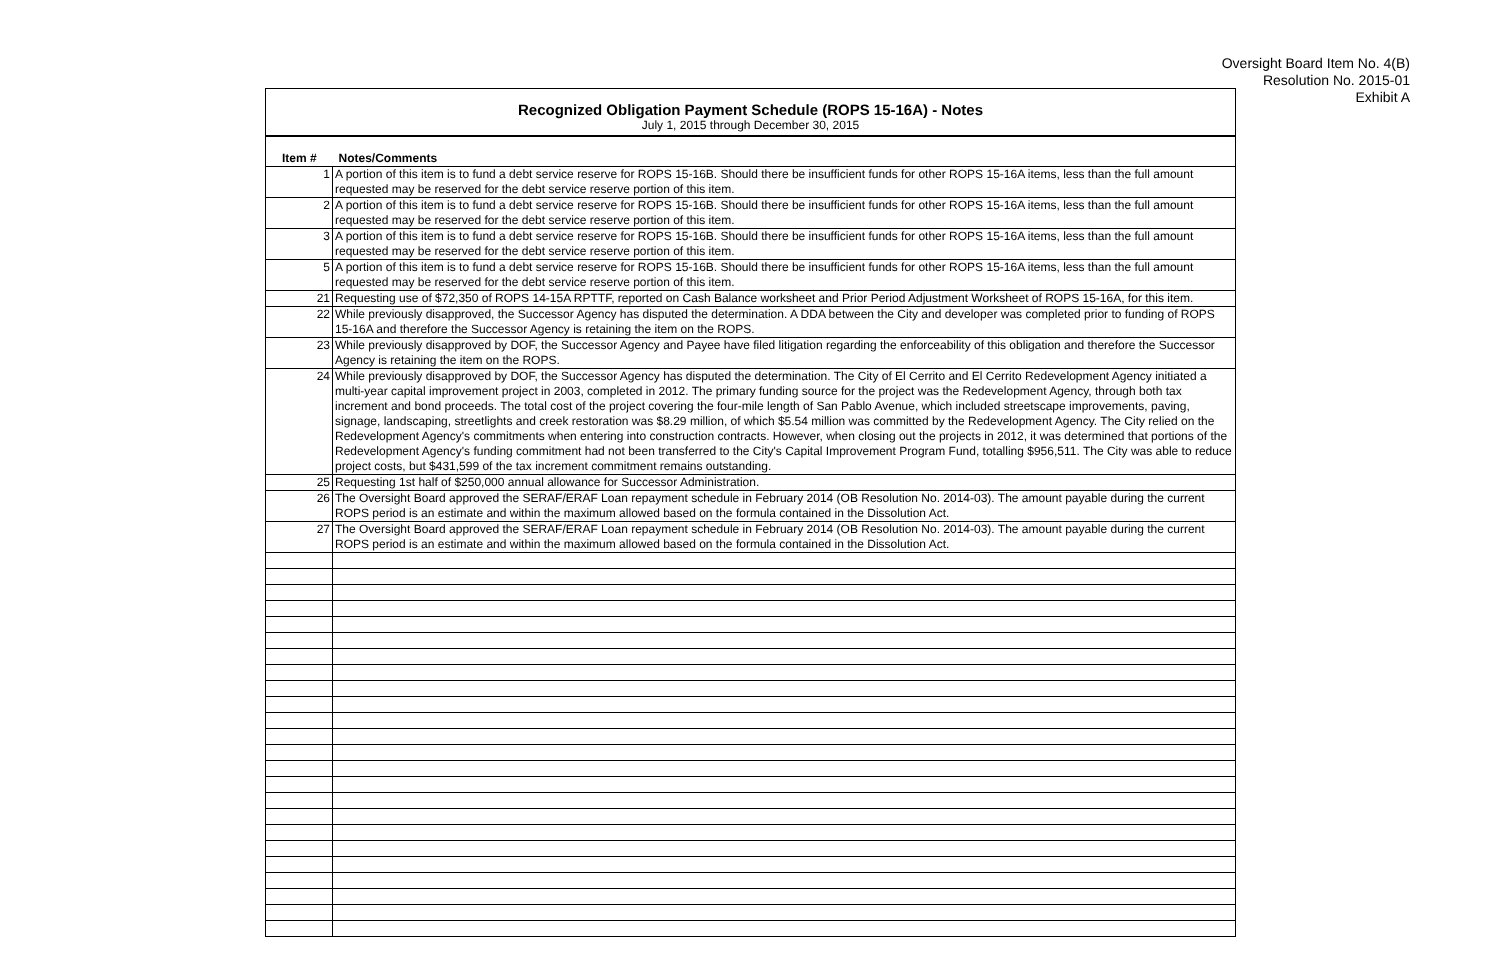Oversight Board Item No. 4(B)
Resolution No. 2015-01
Exhibit A
Recognized Obligation Payment Schedule (ROPS 15-16A) - Notes
July 1, 2015 through December 30, 2015
| Item # | Notes/Comments |
| --- | --- |
| 1 | A portion of this item is to fund a debt service reserve for ROPS 15-16B. Should there be insufficient funds for other ROPS 15-16A items, less than the full amount requested may be reserved for the debt service reserve portion of this item. |
| 2 | A portion of this item is to fund a debt service reserve for ROPS 15-16B. Should there be insufficient funds for other ROPS 15-16A items, less than the full amount requested may be reserved for the debt service reserve portion of this item. |
| 3 | A portion of this item is to fund a debt service reserve for ROPS 15-16B. Should there be insufficient funds for other ROPS 15-16A items, less than the full amount requested may be reserved for the debt service reserve portion of this item. |
| 5 | A portion of this item is to fund a debt service reserve for ROPS 15-16B. Should there be insufficient funds for other ROPS 15-16A items, less than the full amount requested may be reserved for the debt service reserve portion of this item. |
| 21 | Requesting use of $72,350 of ROPS 14-15A RPTTF, reported on Cash Balance worksheet and Prior Period Adjustment Worksheet of ROPS 15-16A, for this item. |
| 22 | While previously disapproved, the Successor Agency has disputed the determination. A DDA between the City and developer was completed prior to funding of ROPS 15-16A and therefore the Successor Agency is retaining the item on the ROPS. |
| 23 | While previously disapproved by DOF, the Successor Agency and Payee have filed litigation regarding the enforceability of this obligation and therefore the Successor Agency is retaining the item on the ROPS. |
| 24 | While previously disapproved by DOF, the Successor Agency has disputed the determination. The City of El Cerrito and El Cerrito Redevelopment Agency initiated a multi-year capital improvement project in 2003, completed in 2012. The primary funding source for the project was the Redevelopment Agency, through both tax increment and bond proceeds. The total cost of the project covering the four-mile length of San Pablo Avenue, which included streetscape improvements, paving, signage, landscaping, streetlights and creek restoration was $8.29 million, of which $5.54 million was committed by the Redevelopment Agency. The City relied on the Redevelopment Agency's commitments when entering into construction contracts. However, when closing out the projects in 2012, it was determined that portions of the Redevelopment Agency's funding commitment had not been transferred to the City's Capital Improvement Program Fund, totalling $956,511. The City was able to reduce project costs, but $431,599 of the tax increment commitment remains outstanding. |
| 25 | Requesting 1st half of $250,000 annual allowance for Successor Administration. |
| 26 | The Oversight Board approved the SERAF/ERAF Loan repayment schedule in February 2014 (OB Resolution No. 2014-03). The amount payable during the current ROPS period is an estimate and within the maximum allowed based on the formula contained in the Dissolution Act. |
| 27 | The Oversight Board approved the SERAF/ERAF Loan repayment schedule in February 2014 (OB Resolution No. 2014-03). The amount payable during the current ROPS period is an estimate and within the maximum allowed based on the formula contained in the Dissolution Act. |